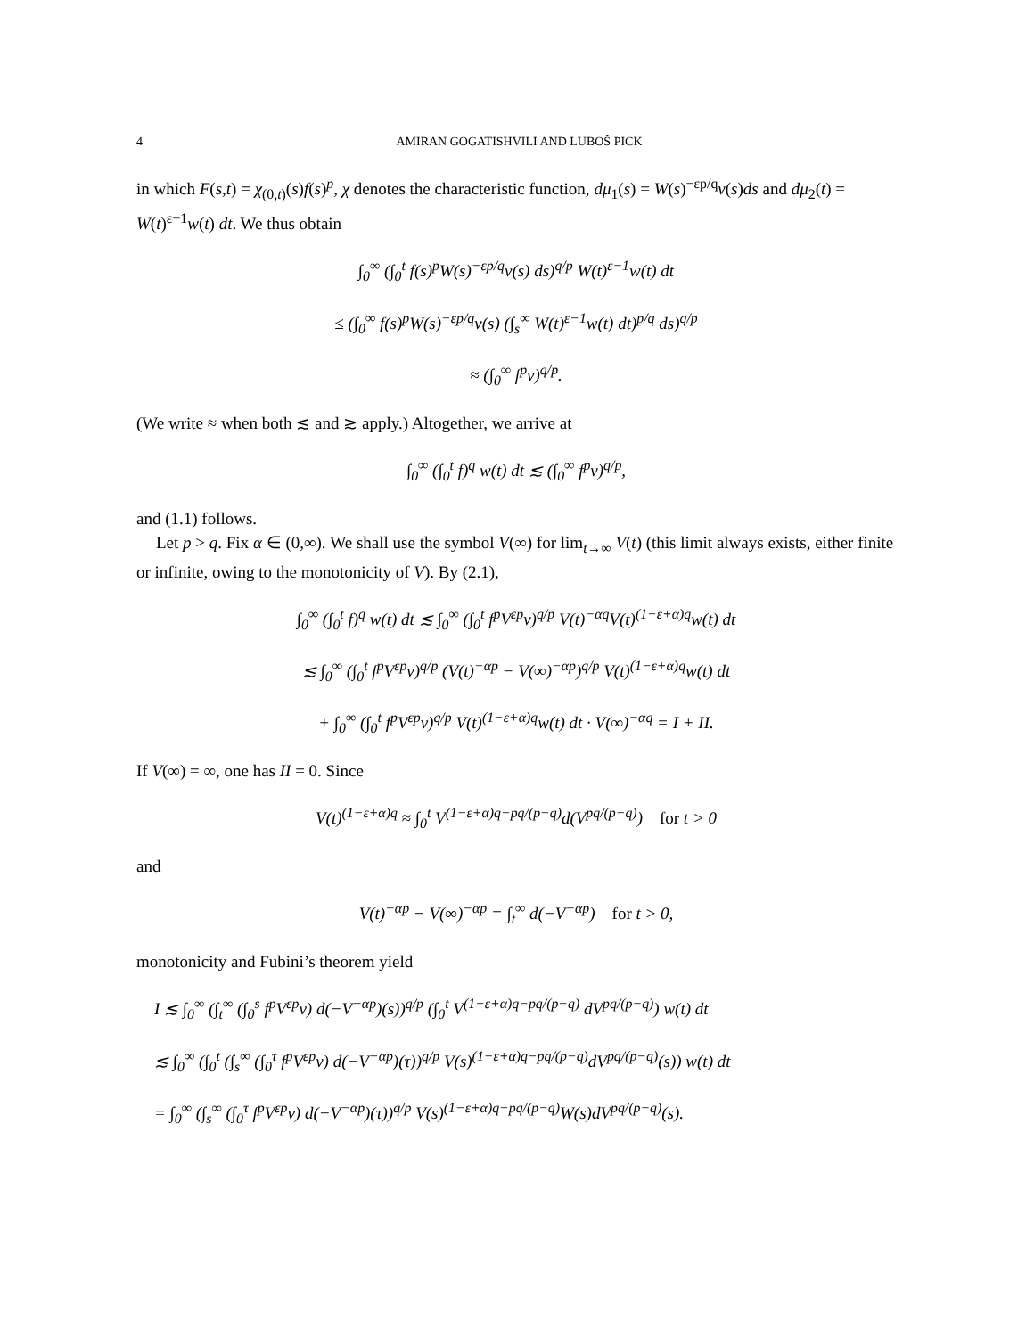4 AMIRAN GOGATISHVILI AND LUBOŠ PICK
in which F(s,t) = χ<sub>(0,t)</sub>(s)f(s)<sup>p</sup>, χ denotes the characteristic function, dμ<sub>1</sub>(s) = W(s)<sup>−εp/q</sup>v(s)ds and dμ<sub>2</sub>(t) = W(t)<sup>ε−1</sup>w(t) dt. We thus obtain
∫<sub>0</sub><sup>∞</sup> (∫<sub>0</sub><sup>t</sup> f(s)<sup>p</sup>W(s)<sup>−εp/q</sup>v(s) ds)<sup>q/p</sup> W(t)<sup>ε−1</sup>w(t) dt
≤ (∫<sub>0</sub><sup>∞</sup> f(s)<sup>p</sup>W(s)<sup>−εp/q</sup>v(s) (∫<sub>s</sub><sup>∞</sup> W(t)<sup>ε−1</sup>w(t) dt)<sup>p/q</sup> ds)<sup>q/p</sup>
≈ (∫<sub>0</sub><sup>∞</sup> f<sup>p</sup>v)<sup>q/p</sup>.
(We write ≈ when both ≲ and ≳ apply.) Altogether, we arrive at
∫<sub>0</sub><sup>∞</sup> (∫<sub>0</sub><sup>t</sup> f)<sup>q</sup> w(t) dt ≲ (∫<sub>0</sub><sup>∞</sup> f<sup>p</sup>v)<sup>q/p</sup>,
and (1.1) follows.
Let p > q. Fix α ∈ (0,∞). We shall use the symbol V(∞) for lim<sub>t→∞</sub> V(t) (this limit always exists, either finite or infinite, owing to the monotonicity of V). By (2.1),
∫<sub>0</sub><sup>∞</sup> (∫<sub>0</sub><sup>t</sup> f)<sup>q</sup> w(t) dt ≲ ∫<sub>0</sub><sup>∞</sup> (∫<sub>0</sub><sup>t</sup> f<sup>p</sup>V<sup>εp</sup>v)<sup>q/p</sup> V(t)<sup>−αq</sup>V(t)<sup>(1−ε+α)q</sup>w(t) dt
≲ ∫<sub>0</sub><sup>∞</sup> (∫<sub>0</sub><sup>t</sup> f<sup>p</sup>V<sup>εp</sup>v)<sup>q/p</sup> (V(t)<sup>−αp</sup> − V(∞)<sup>−αp</sup>)<sup>q/p</sup> V(t)<sup>(1−ε+α)q</sup>w(t) dt
+ ∫<sub>0</sub><sup>∞</sup> (∫<sub>0</sub><sup>t</sup> f<sup>p</sup>V<sup>εp</sup>v)<sup>q/p</sup> V(t)<sup>(1−ε+α)q</sup>w(t) dt · V(∞)<sup>−αq</sup> = I + II.
If V(∞) = ∞, one has II = 0. Since
V(t)<sup>(1−ε+α)q</sup> ≈ ∫<sub>0</sub><sup>t</sup> V<sup>(1−ε+α)q−pq/(p−q)</sup>d(V<sup>pq/(p−q)</sup>) for t > 0
and
V(t)<sup>−αp</sup> − V(∞)<sup>−αp</sup> = ∫<sub>t</sub><sup>∞</sup> d(−V<sup>−αp</sup>) for t > 0,
monotonicity and Fubini’s theorem yield
I ≲ ∫<sub>0</sub><sup>∞</sup> (∫<sub>t</sub><sup>∞</sup> (∫<sub>0</sub><sup>s</sup> f<sup>p</sup>V<sup>εp</sup>v) d(−V<sup>−αp</sup>)(s))<sup>q/p</sup> (∫<sub>0</sub><sup>t</sup> V<sup>(1−ε+α)q−pq/(p−q)</sup> dV<sup>pq/(p−q)</sup>) w(t) dt
≲ ∫<sub>0</sub><sup>∞</sup> (∫<sub>0</sub><sup>t</sup> (∫<sub>s</sub><sup>∞</sup> (∫<sub>0</sub><sup>τ</sup> f<sup>p</sup>V<sup>εp</sup>v) d(−V<sup>−αp</sup>)(τ))<sup>q/p</sup> V(s)<sup>(1−ε+α)q−pq/(p−q)</sup>dV<sup>pq/(p−q)</sup>(s)) w(t) dt
= ∫<sub>0</sub><sup>∞</sup> (∫<sub>s</sub><sup>∞</sup> (∫<sub>0</sub><sup>τ</sup> f<sup>p</sup>V<sup>εp</sup>v) d(−V<sup>−αp</sup>)(τ))<sup>q/p</sup> V(s)<sup>(1−ε+α)q−pq/(p−q)</sup>W(s)dV<sup>pq/(p−q)</sup>(s).